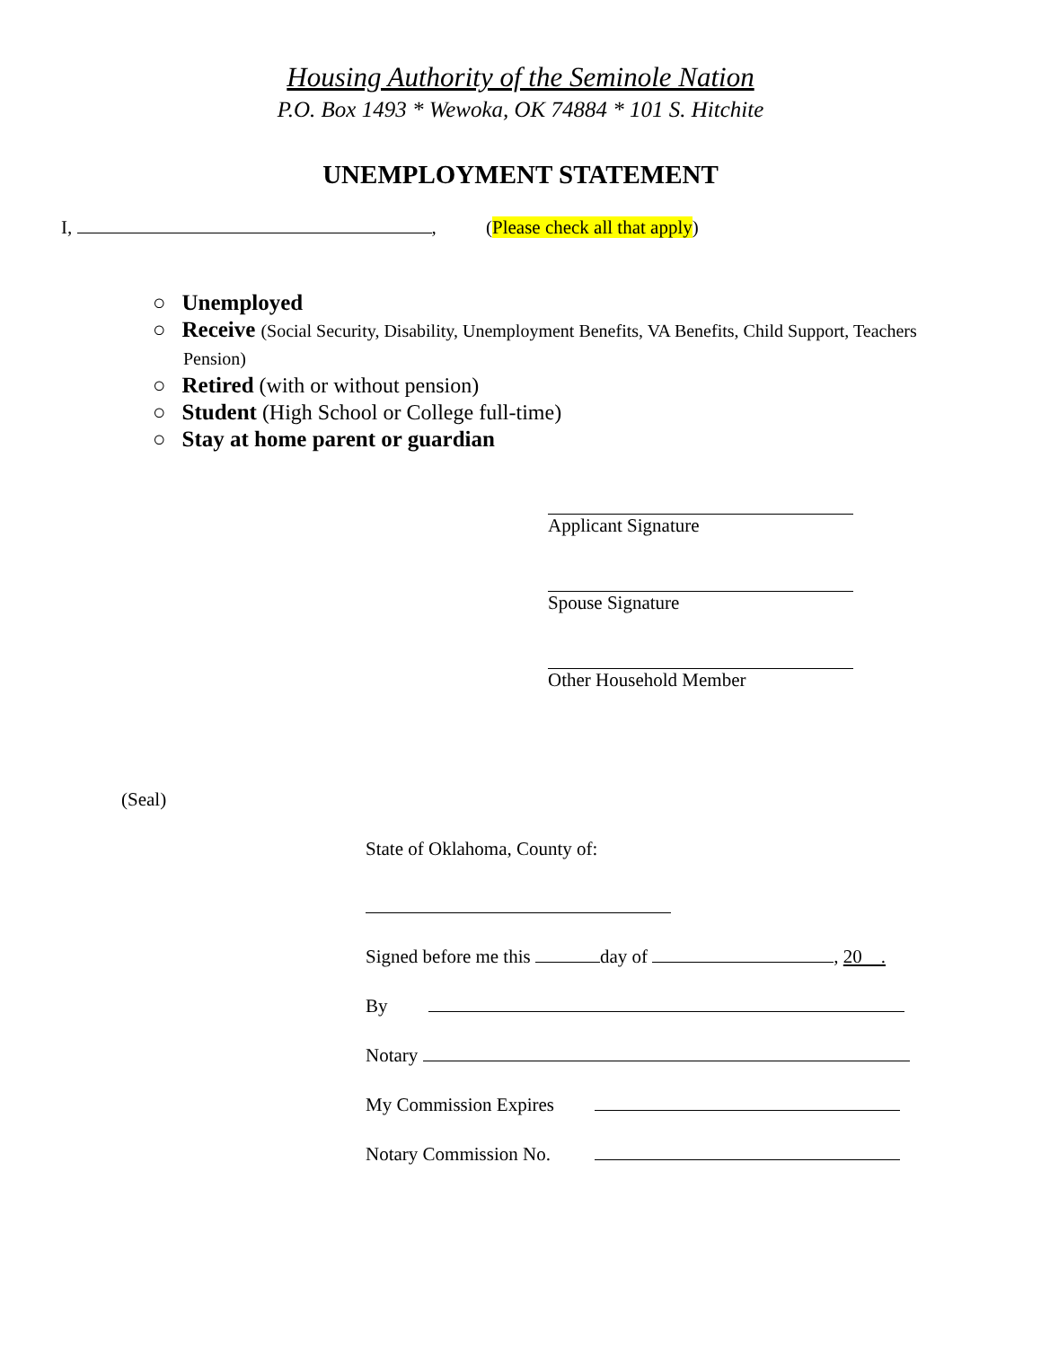Housing Authority of the Seminole Nation
P.O. Box 1493 * Wewoka, OK 74884 * 101 S. Hitchite
UNEMPLOYMENT STATEMENT
I, , (Please check all that apply)
○ Unemployed
○ Receive (Social Security, Disability, Unemployment Benefits, VA Benefits, Child Support, Teachers Pension)
○ Retired (with or without pension)
○ Student (High School or College full-time)
○ Stay at home parent or guardian
Applicant Signature
Spouse Signature
Other Household Member
(Seal)
State of Oklahoma, County of:
Signed before me this day of , 20 .
By
Notary
My Commission Expires
Notary Commission No.